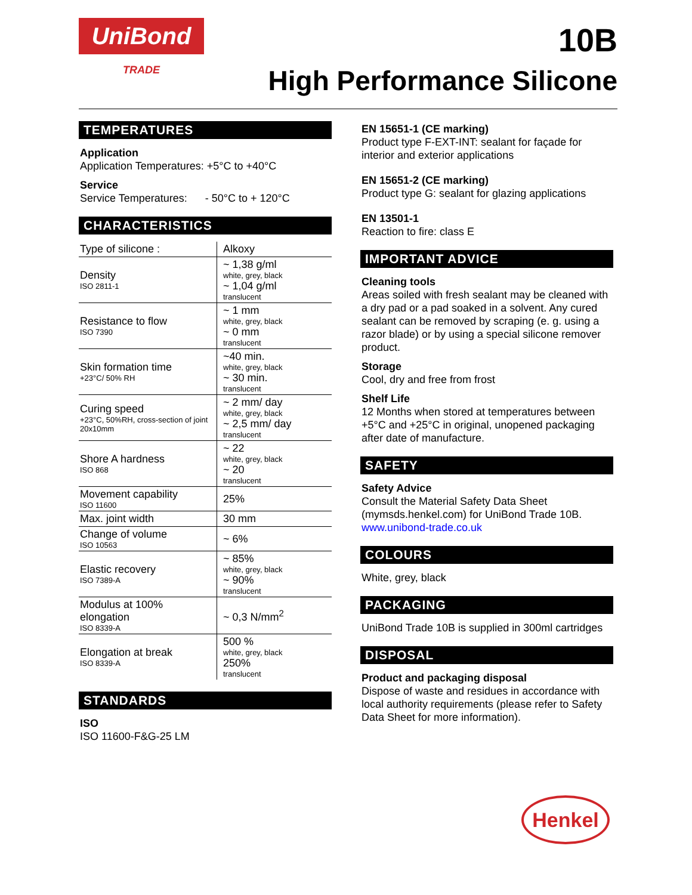UniBond
TRADE
10B
High Performance Silicone
TEMPERATURES
Application
Application Temperatures: +5°C to +40°C
Service
Service Temperatures: - 50°C to + 120°C
CHARACTERISTICS
| Type of silicone : | Alkoxy |
| Density ISO 2811-1 | ~ 1,38 g/ml white, grey, black ~ 1,04 g/ml translucent |
| Resistance to flow ISO 7390 | ~ 1 mm white, grey, black ~ 0 mm translucent |
| Skin formation time +23°C/ 50% RH | ~40 min. white, grey, black ~ 30 min. translucent |
| Curing speed +23°C, 50%RH, cross-section of joint 20x10mm | ~ 2 mm/ day white, grey, black ~ 2,5 mm/ day translucent |
| Shore A hardness ISO 868 | ~ 22 white, grey, black ~ 20 translucent |
| Movement capability ISO 11600 | 25% |
| Max. joint width | 30 mm |
| Change of volume ISO 10563 | ~ 6% |
| Elastic recovery ISO 7389-A | ~ 85% white, grey, black ~ 90% translucent |
| Modulus at 100% elongation ISO 8339-A | ~ 0,3 N/mm<sup>2</sup> |
| Elongation at break ISO 8339-A | 500 % white, grey, black 250% translucent |
STANDARDS
ISO
ISO 11600-F&G-25 LM
EN 15651-1 (CE marking)
Product type F-EXT-INT: sealant for façade for interior and exterior applications
EN 15651-2 (CE marking)
Product type G: sealant for glazing applications
EN 13501-1
Reaction to fire: class E
IMPORTANT ADVICE
Cleaning tools
Areas soiled with fresh sealant may be cleaned with a dry pad or a pad soaked in a solvent. Any cured sealant can be removed by scraping (e. g. using a razor blade) or by using a special silicone remover product.
Storage
Cool, dry and free from frost
Shelf Life
12 Months when stored at temperatures between +5°C and +25°C in original, unopened packaging after date of manufacture.
SAFETY
Safety Advice
Consult the Material Safety Data Sheet (mymsds.henkel.com) for UniBond Trade 10B.
www.unibond-trade.co.uk
COLOURS
White, grey, black
PACKAGING
UniBond Trade 10B is supplied in 300ml cartridges
DISPOSAL
Product and packaging disposal
Dispose of waste and residues in accordance with local authority requirements (please refer to Safety Data Sheet for more information).
Henkel